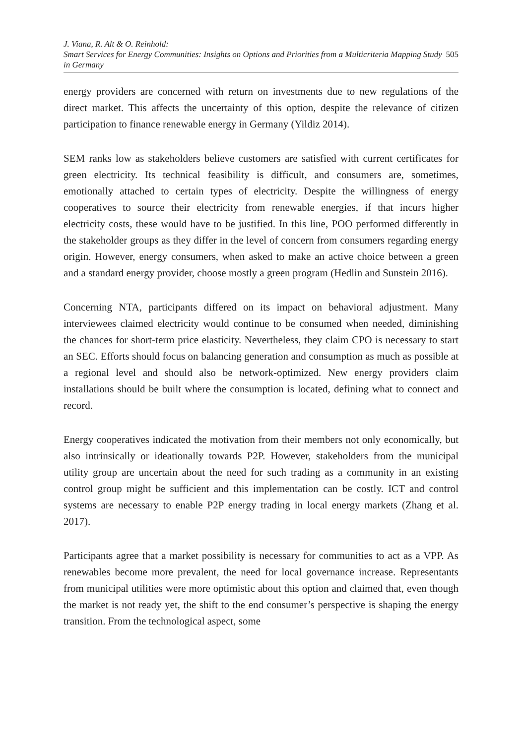J. Viana, R. Alt & O. Reinhold:
Smart Services for Energy Communities: Insights on Options and Priorities from a Multicriteria Mapping Study in Germany
505
energy providers are concerned with return on investments due to new regulations of the direct market. This affects the uncertainty of this option, despite the relevance of citizen participation to finance renewable energy in Germany (Yildiz 2014).
SEM ranks low as stakeholders believe customers are satisfied with current certificates for green electricity. Its technical feasibility is difficult, and consumers are, sometimes, emotionally attached to certain types of electricity. Despite the willingness of energy cooperatives to source their electricity from renewable energies, if that incurs higher electricity costs, these would have to be justified. In this line, POO performed differently in the stakeholder groups as they differ in the level of concern from consumers regarding energy origin. However, energy consumers, when asked to make an active choice between a green and a standard energy provider, choose mostly a green program (Hedlin and Sunstein 2016).
Concerning NTA, participants differed on its impact on behavioral adjustment. Many interviewees claimed electricity would continue to be consumed when needed, diminishing the chances for short-term price elasticity. Nevertheless, they claim CPO is necessary to start an SEC. Efforts should focus on balancing generation and consumption as much as possible at a regional level and should also be network-optimized. New energy providers claim installations should be built where the consumption is located, defining what to connect and record.
Energy cooperatives indicated the motivation from their members not only economically, but also intrinsically or ideationally towards P2P. However, stakeholders from the municipal utility group are uncertain about the need for such trading as a community in an existing control group might be sufficient and this implementation can be costly. ICT and control systems are necessary to enable P2P energy trading in local energy markets (Zhang et al. 2017).
Participants agree that a market possibility is necessary for communities to act as a VPP. As renewables become more prevalent, the need for local governance increase. Representants from municipal utilities were more optimistic about this option and claimed that, even though the market is not ready yet, the shift to the end consumer’s perspective is shaping the energy transition. From the technological aspect, some